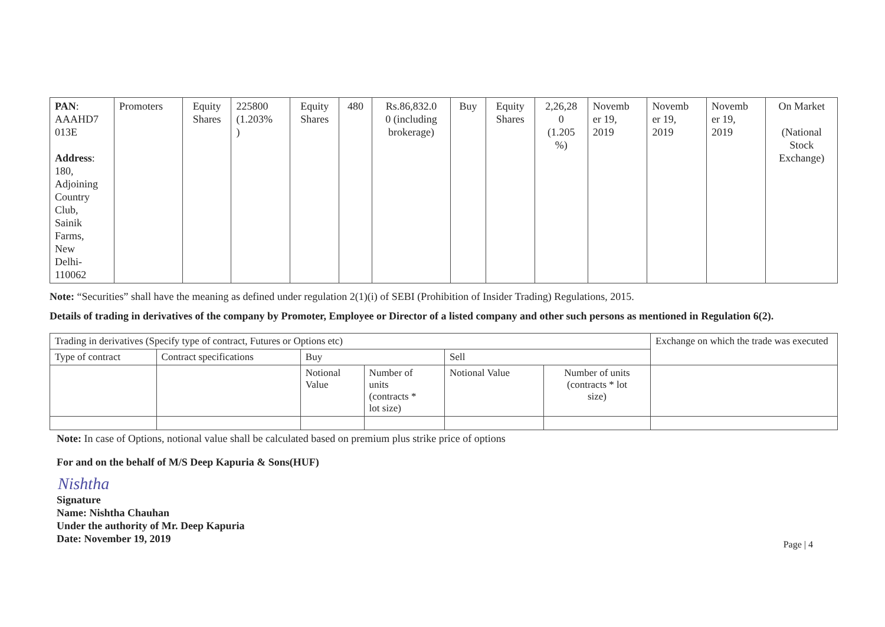| PAN : AAAHD7 013E Address : 180, Adjoining Country Club, Sainik Farms, New Delhi- 110062 | Promoters | Equity Shares | 225800 (1.203% ) | Equity Shares | 480 | Rs.86,832.0 0 (including brokerage) | Buy | Equity Shares | 2,26,28 0 (1.205 %) | Novemb er 19, 2019 | Novemb er 19, 2019 | Novemb er 19, 2019 | On Market (National Stock Exchange) |
Note: “Securities” shall have the meaning as defined under regulation 2(1)(i) of SEBI (Prohibition of Insider Trading) Regulations, 2015.
Details of trading in derivatives of the company by Promoter, Employee or Director of a listed company and other such persons as mentioned in Regulation 6(2).
| Trading in derivatives (Specify type of contract, Futures or Options etc) | | | | | | Exchange on which the trade was executed |
| Type of contract | Contract specifications | Buy | | Sell | | |
| | | Notional Value | Number of units (contracts * lot size) | Notional Value | Number of units (contracts * lot size) | |
Note: In case of Options, notional value shall be calculated based on premium plus strike price of options
For and on the behalf of M/S Deep Kapuria & Sons(HUF)
Nishtha
Signature
Name: Nishtha Chauhan
Under the authority of Mr. Deep Kapuria
Date: November 19, 2019
Page | 4